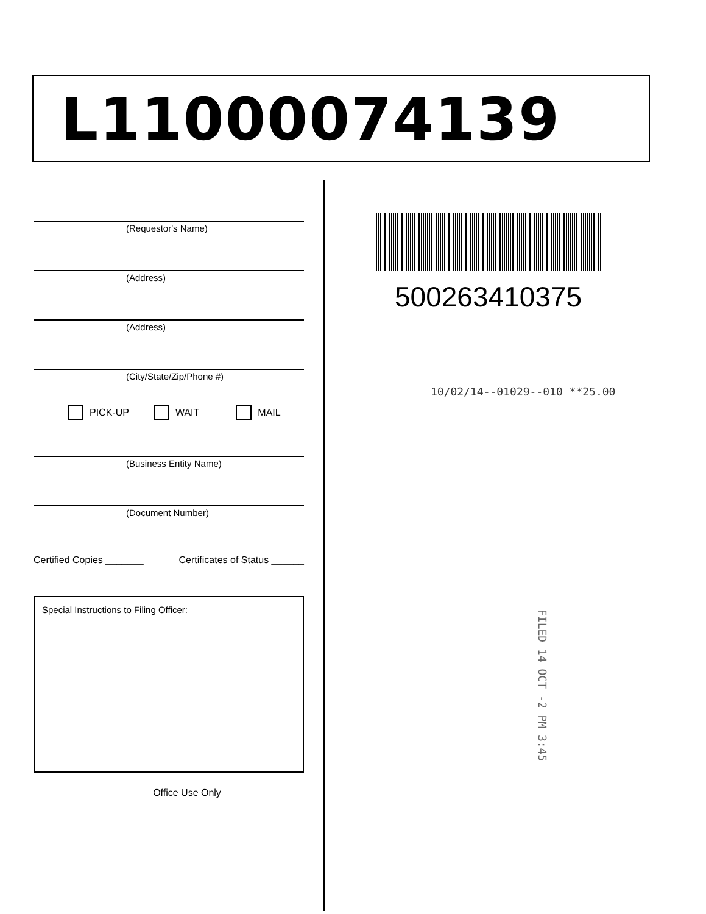L11000074139
(Requestor's Name)
(Address)
(Address)
(City/State/Zip/Phone #)
PICK-UP WAIT MAIL
(Business Entity Name)
(Document Number)
Certified Copies _______ Certificates of Status ______
Special Instructions to Filing Officer:
Office Use Only
500263410375
10/02/14--01029--010 **25.00
FILED 14 OCT -2 PM 3:45